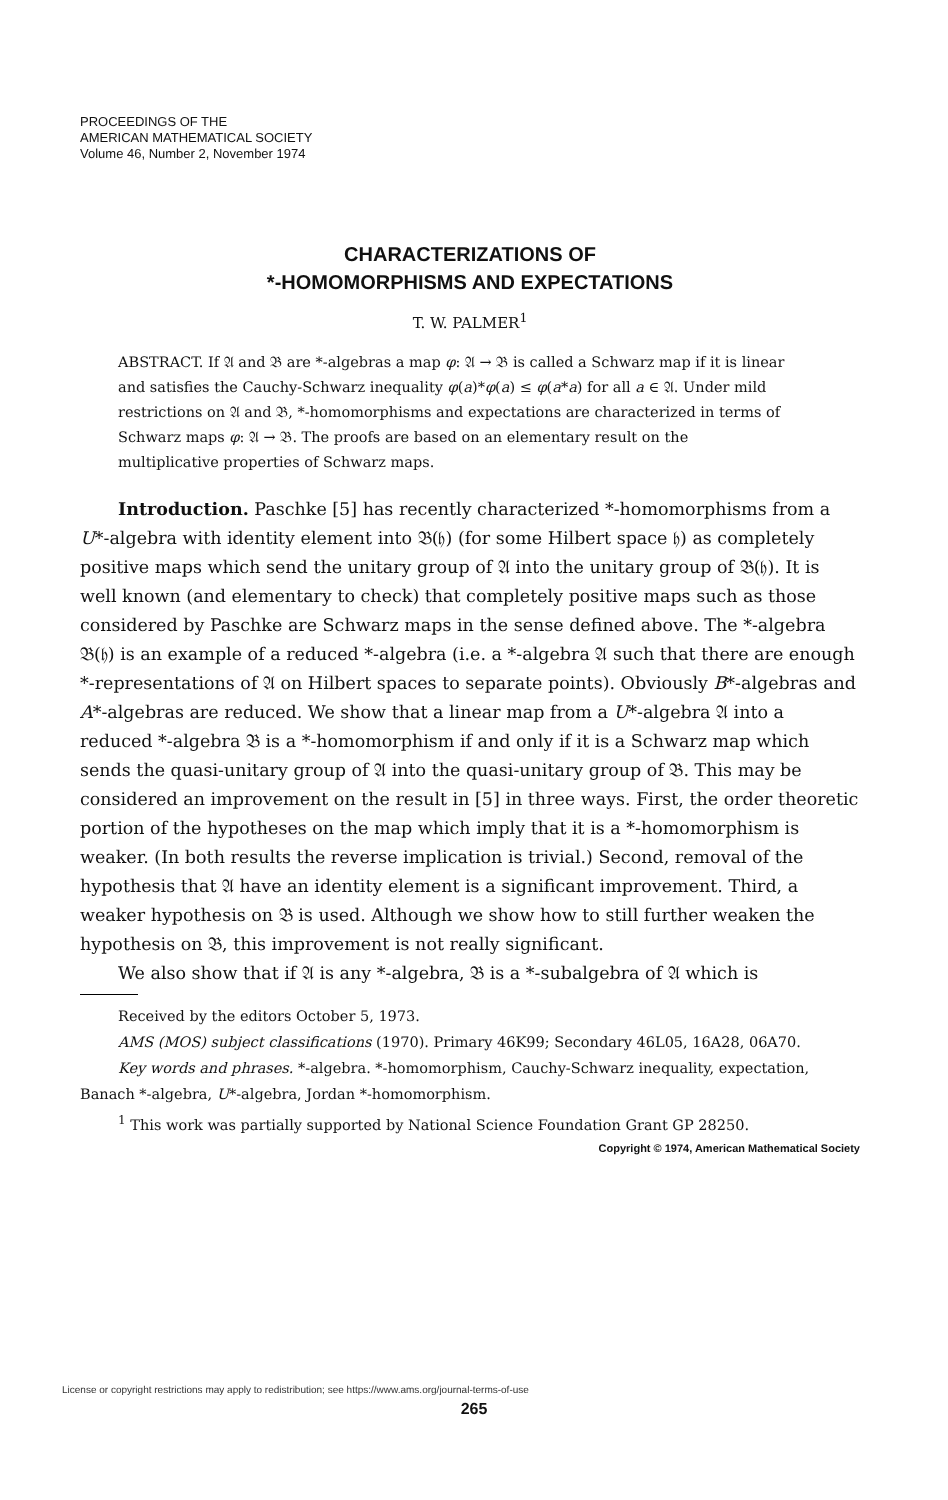PROCEEDINGS OF THE
AMERICAN MATHEMATICAL SOCIETY
Volume 46, Number 2, November 1974
CHARACTERIZATIONS OF
*-HOMOMORPHISMS AND EXPECTATIONS
T. W. PALMER<sup>1</sup>
ABSTRACT. If 𝔄 and 𝔅 are *-algebras a map φ: 𝔄 → 𝔅 is called a Schwarz map if it is linear and satisfies the Cauchy-Schwarz inequality φ(a)*φ(a) ≤ φ(a*a) for all a ∈ 𝔄. Under mild restrictions on 𝔄 and 𝔅, *-homomorphisms and expectations are characterized in terms of Schwarz maps φ: 𝔄 → 𝔅. The proofs are based on an elementary result on the multiplicative properties of Schwarz maps.
Introduction. Paschke [5] has recently characterized *-homomorphisms from a U*-algebra with identity element into 𝔅(𝔥) (for some Hilbert space 𝔥) as completely positive maps which send the unitary group of 𝔄 into the unitary group of 𝔅(𝔥). It is well known (and elementary to check) that completely positive maps such as those considered by Paschke are Schwarz maps in the sense defined above. The *-algebra 𝔅(𝔥) is an example of a reduced *-algebra (i.e. a *-algebra 𝔄 such that there are enough *-representations of 𝔄 on Hilbert spaces to separate points). Obviously B*-algebras and A*-algebras are reduced. We show that a linear map from a U*-algebra 𝔄 into a reduced *-algebra 𝔅 is a *-homomorphism if and only if it is a Schwarz map which sends the quasi-unitary group of 𝔄 into the quasi-unitary group of 𝔅. This may be considered an improvement on the result in [5] in three ways. First, the order theoretic portion of the hypotheses on the map which imply that it is a *-homomorphism is weaker. (In both results the reverse implication is trivial.) Second, removal of the hypothesis that 𝔄 have an identity element is a significant improvement. Third, a weaker hypothesis on 𝔅 is used. Although we show how to still further weaken the hypothesis on 𝔅, this improvement is not really significant.
We also show that if 𝔄 is any *-algebra, 𝔅 is a *-subalgebra of 𝔄 which is
Received by the editors October 5, 1973.
AMS (MOS) subject classifications (1970). Primary 46K99; Secondary 46L05, 16A28, 06A70.
Key words and phrases. *-algebra. *-homomorphism, Cauchy-Schwarz inequality, expectation, Banach *-algebra, U*-algebra, Jordan *-homomorphism.
<sup>1</sup> This work was partially supported by National Science Foundation Grant GP 28250.
Copyright © 1974, American Mathematical Society
License or copyright restrictions may apply to redistribution; see https://www.ams.org/journal-terms-of-use
265